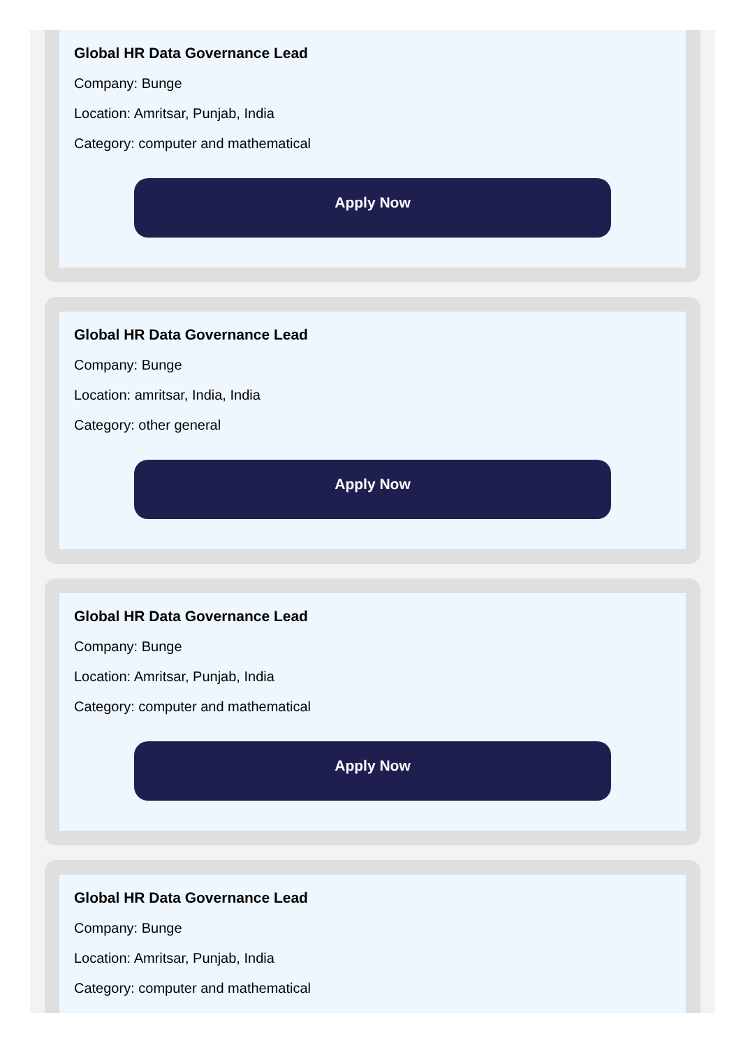Global HR Data Governance Lead
Company: Bunge
Location: Amritsar, Punjab, India
Category: computer and mathematical
Apply Now
Global HR Data Governance Lead
Company: Bunge
Location: amritsar, India, India
Category: other general
Apply Now
Global HR Data Governance Lead
Company: Bunge
Location: Amritsar, Punjab, India
Category: computer and mathematical
Apply Now
Global HR Data Governance Lead
Company: Bunge
Location: Amritsar, Punjab, India
Category: computer and mathematical